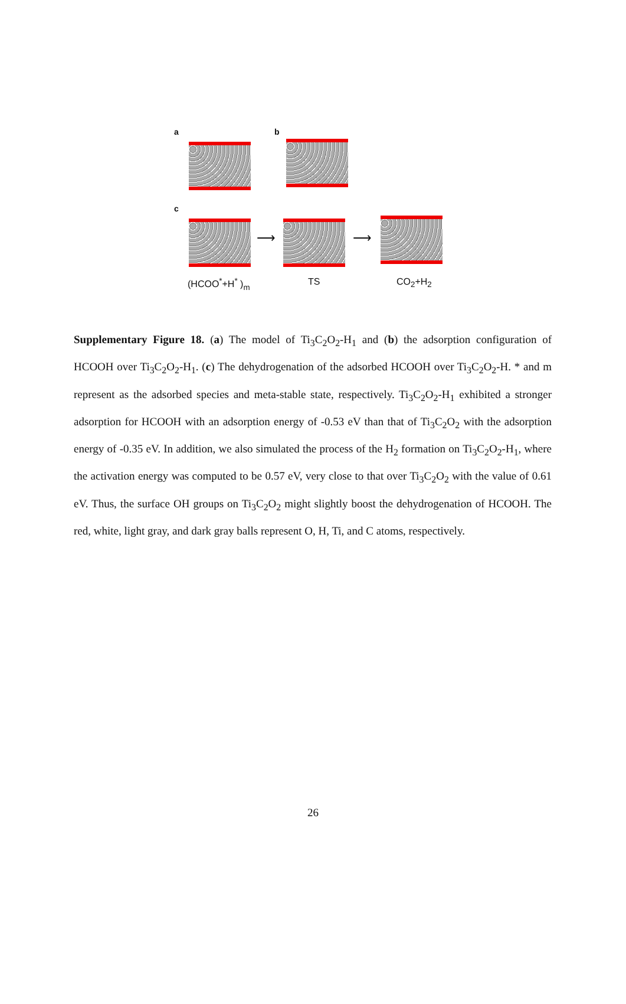a b
c
⟶ ⟶
(HCOO<sup>*</sup>+H<sup>*</sup> )<sub>m</sub> TS CO<sub>2</sub>+H<sub>2</sub>
Supplementary Figure 18. (a) The model of Ti<sub>3</sub>C<sub>2</sub>O<sub>2</sub>-H<sub>1</sub> and (b) the adsorption configuration of HCOOH over Ti<sub>3</sub>C<sub>2</sub>O<sub>2</sub>-H<sub>1</sub>. (c) The dehydrogenation of the adsorbed HCOOH over Ti<sub>3</sub>C<sub>2</sub>O<sub>2</sub>-H. * and m represent as the adsorbed species and meta-stable state, respectively. Ti<sub>3</sub>C<sub>2</sub>O<sub>2</sub>-H<sub>1</sub> exhibited a stronger adsorption for HCOOH with an adsorption energy of -0.53 eV than that of Ti<sub>3</sub>C<sub>2</sub>O<sub>2</sub> with the adsorption energy of -0.35 eV. In addition, we also simulated the process of the H<sub>2</sub> formation on Ti<sub>3</sub>C<sub>2</sub>O<sub>2</sub>-H<sub>1</sub>, where the activation energy was computed to be 0.57 eV, very close to that over Ti<sub>3</sub>C<sub>2</sub>O<sub>2</sub> with the value of 0.61 eV. Thus, the surface OH groups on Ti<sub>3</sub>C<sub>2</sub>O<sub>2</sub> might slightly boost the dehydrogenation of HCOOH. The red, white, light gray, and dark gray balls represent O, H, Ti, and C atoms, respectively.
26